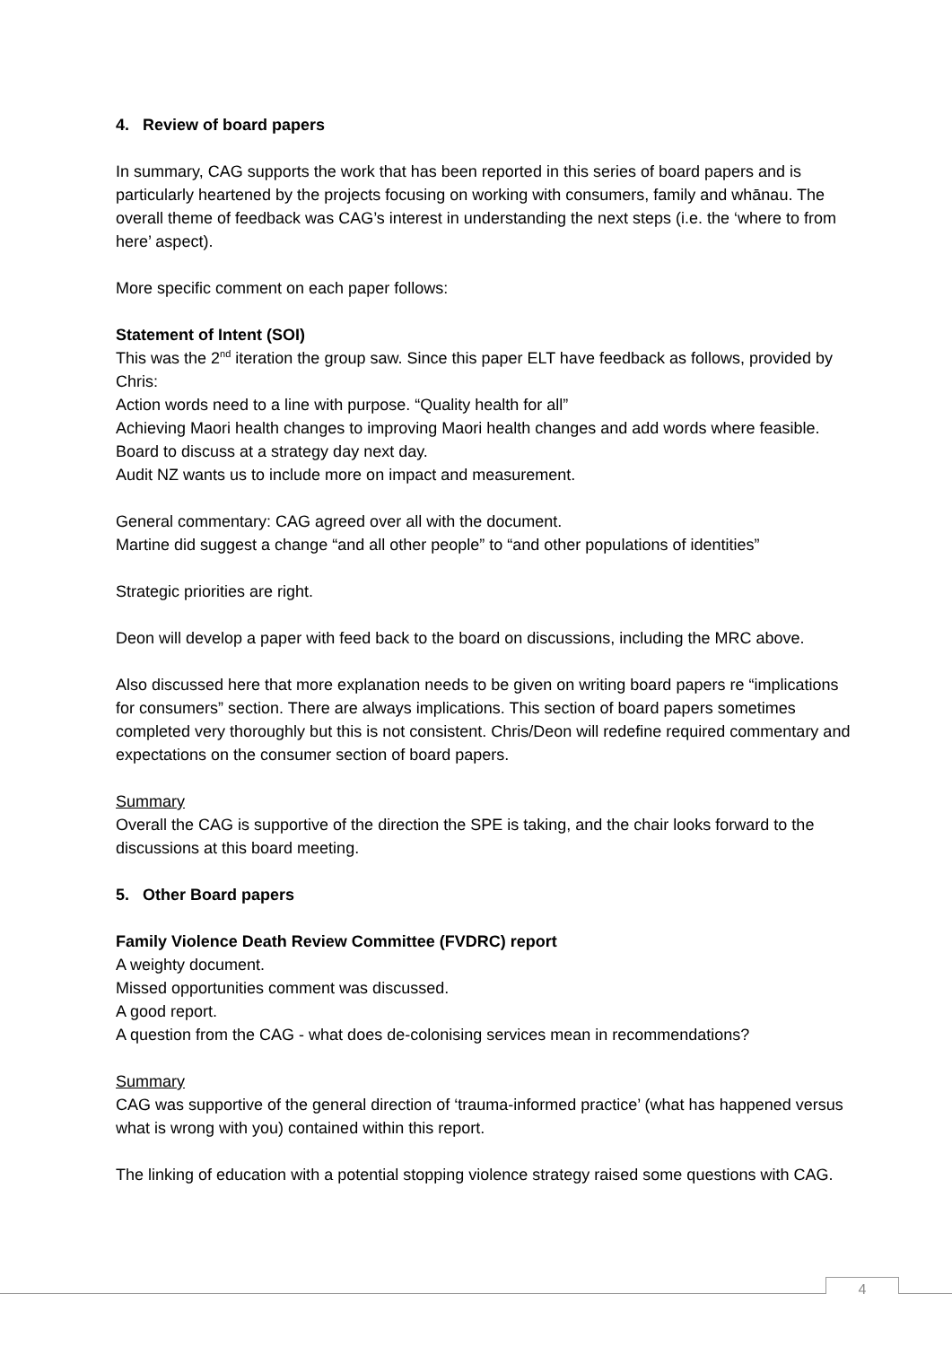4. Review of board papers
In summary, CAG supports the work that has been reported in this series of board papers and is particularly heartened by the projects focusing on working with consumers, family and whānau. The overall theme of feedback was CAG’s interest in understanding the next steps (i.e. the ‘where to from here’ aspect).
More specific comment on each paper follows:
Statement of Intent (SOI)
This was the 2<sup>nd</sup> iteration the group saw. Since this paper ELT have feedback as follows, provided by Chris:
Action words need to a line with purpose. “Quality health for all”
Achieving Maori health changes to improving Maori health changes and add words where feasible. Board to discuss at a strategy day next day.
Audit NZ wants us to include more on impact and measurement.
General commentary: CAG agreed over all with the document.
Martine did suggest a change “and all other people” to “and other populations of identities”
Strategic priorities are right.
Deon will develop a paper with feed back to the board on discussions, including the MRC above.
Also discussed here that more explanation needs to be given on writing board papers re “implications for consumers” section. There are always implications. This section of board papers sometimes completed very thoroughly but this is not consistent. Chris/Deon will redefine required commentary and expectations on the consumer section of board papers.
Summary
Overall the CAG is supportive of the direction the SPE is taking, and the chair looks forward to the discussions at this board meeting.
5. Other Board papers
Family Violence Death Review Committee (FVDRC) report
A weighty document.
Missed opportunities comment was discussed.
A good report.
A question from the CAG - what does de-colonising services mean in recommendations?
Summary
CAG was supportive of the general direction of ‘trauma-informed practice’ (what has happened versus what is wrong with you) contained within this report.
The linking of education with a potential stopping violence strategy raised some questions with CAG.
4